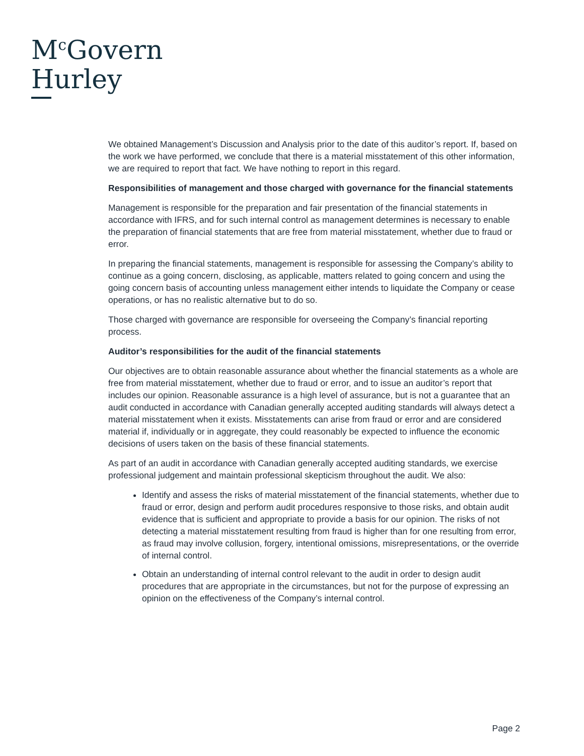M<sup>c</sup>Govern
Hurley
We obtained Management’s Discussion and Analysis prior to the date of this auditor’s report. If, based on the work we have performed, we conclude that there is a material misstatement of this other information, we are required to report that fact. We have nothing to report in this regard.
Responsibilities of management and those charged with governance for the financial statements
Management is responsible for the preparation and fair presentation of the financial statements in accordance with IFRS, and for such internal control as management determines is necessary to enable the preparation of financial statements that are free from material misstatement, whether due to fraud or error.
In preparing the financial statements, management is responsible for assessing the Company’s ability to continue as a going concern, disclosing, as applicable, matters related to going concern and using the going concern basis of accounting unless management either intends to liquidate the Company or cease operations, or has no realistic alternative but to do so.
Those charged with governance are responsible for overseeing the Company’s financial reporting process.
Auditor’s responsibilities for the audit of the financial statements
Our objectives are to obtain reasonable assurance about whether the financial statements as a whole are free from material misstatement, whether due to fraud or error, and to issue an auditor’s report that includes our opinion. Reasonable assurance is a high level of assurance, but is not a guarantee that an audit conducted in accordance with Canadian generally accepted auditing standards will always detect a material misstatement when it exists. Misstatements can arise from fraud or error and are considered material if, individually or in aggregate, they could reasonably be expected to influence the economic decisions of users taken on the basis of these financial statements.
As part of an audit in accordance with Canadian generally accepted auditing standards, we exercise professional judgement and maintain professional skepticism throughout the audit. We also:
Identify and assess the risks of material misstatement of the financial statements, whether due to fraud or error, design and perform audit procedures responsive to those risks, and obtain audit evidence that is sufficient and appropriate to provide a basis for our opinion. The risks of not detecting a material misstatement resulting from fraud is higher than for one resulting from error, as fraud may involve collusion, forgery, intentional omissions, misrepresentations, or the override of internal control.
Obtain an understanding of internal control relevant to the audit in order to design audit procedures that are appropriate in the circumstances, but not for the purpose of expressing an opinion on the effectiveness of the Company’s internal control.
Page 2